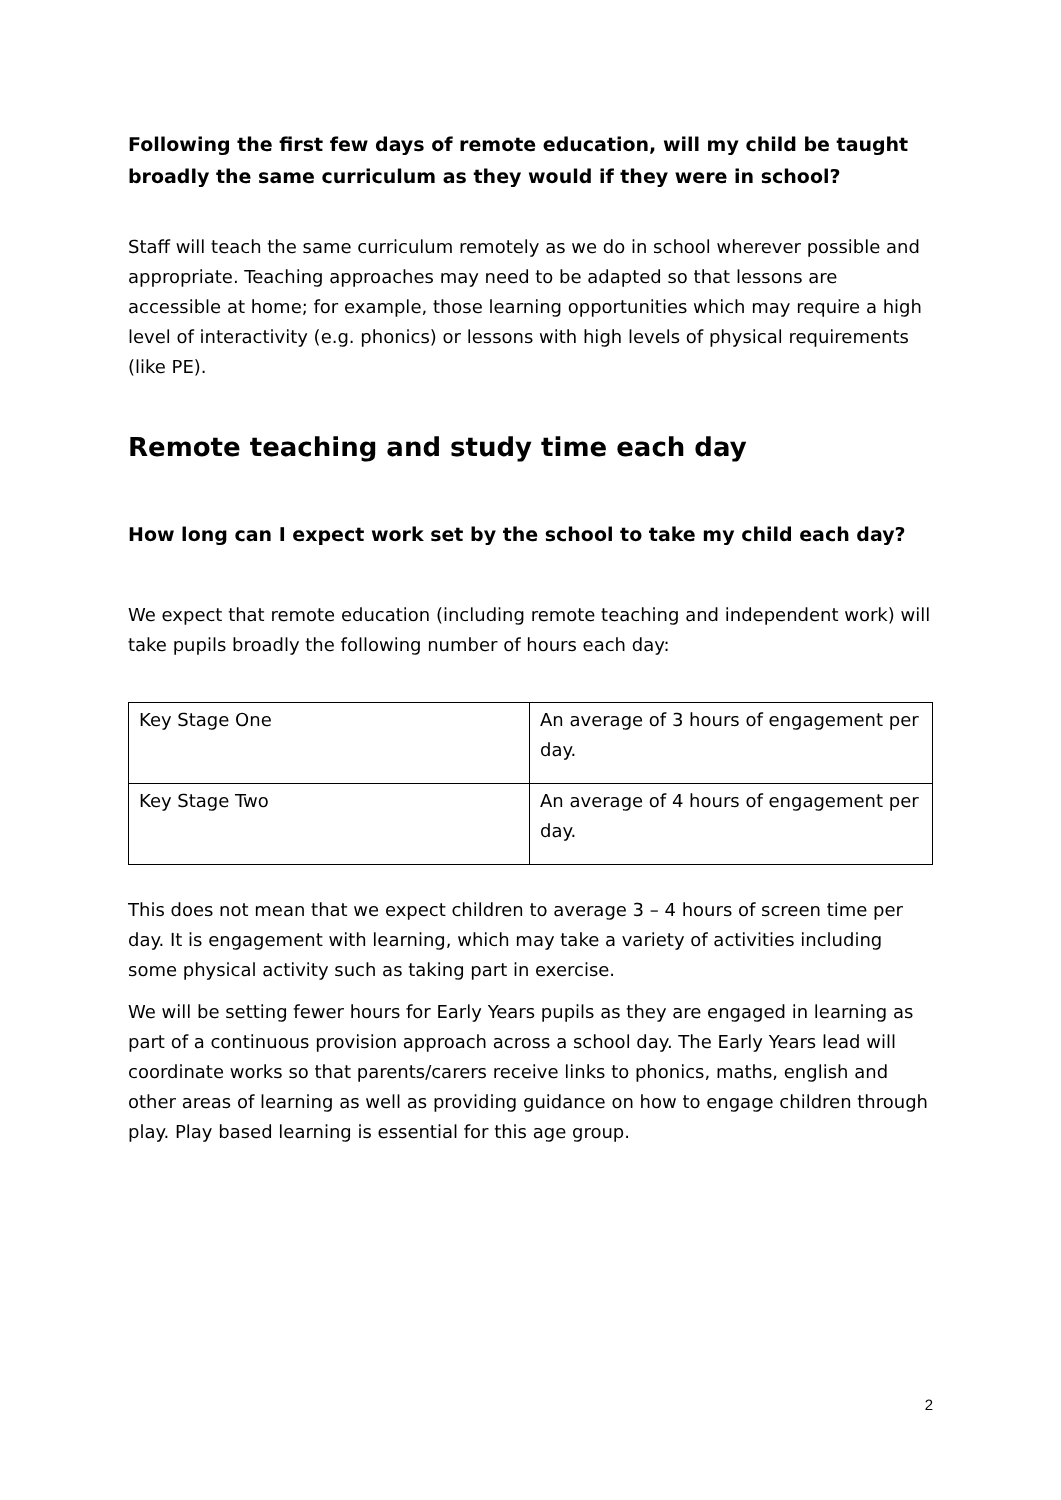Following the first few days of remote education, will my child be taught broadly the same curriculum as they would if they were in school?
Staff will teach the same curriculum remotely as we do in school wherever possible and appropriate. Teaching approaches may need to be adapted so that lessons are accessible at home; for example, those learning opportunities which may require a high level of interactivity (e.g. phonics) or lessons with high levels of physical requirements (like PE).
Remote teaching and study time each day
How long can I expect work set by the school to take my child each day?
We expect that remote education (including remote teaching and independent work) will take pupils broadly the following number of hours each day:
| Key Stage One | An average of 3 hours of engagement per day. |
| Key Stage Two | An average of 4 hours of engagement per day. |
This does not mean that we expect children to average 3 – 4 hours of screen time per day. It is engagement with learning, which may take a variety of activities including some physical activity such as taking part in exercise.
We will be setting fewer hours for Early Years pupils as they are engaged in learning as part of a continuous provision approach across a school day. The Early Years lead will coordinate works so that parents/carers receive links to phonics, maths, english and other areas of learning as well as providing guidance on how to engage children through play. Play based learning is essential for this age group.
2